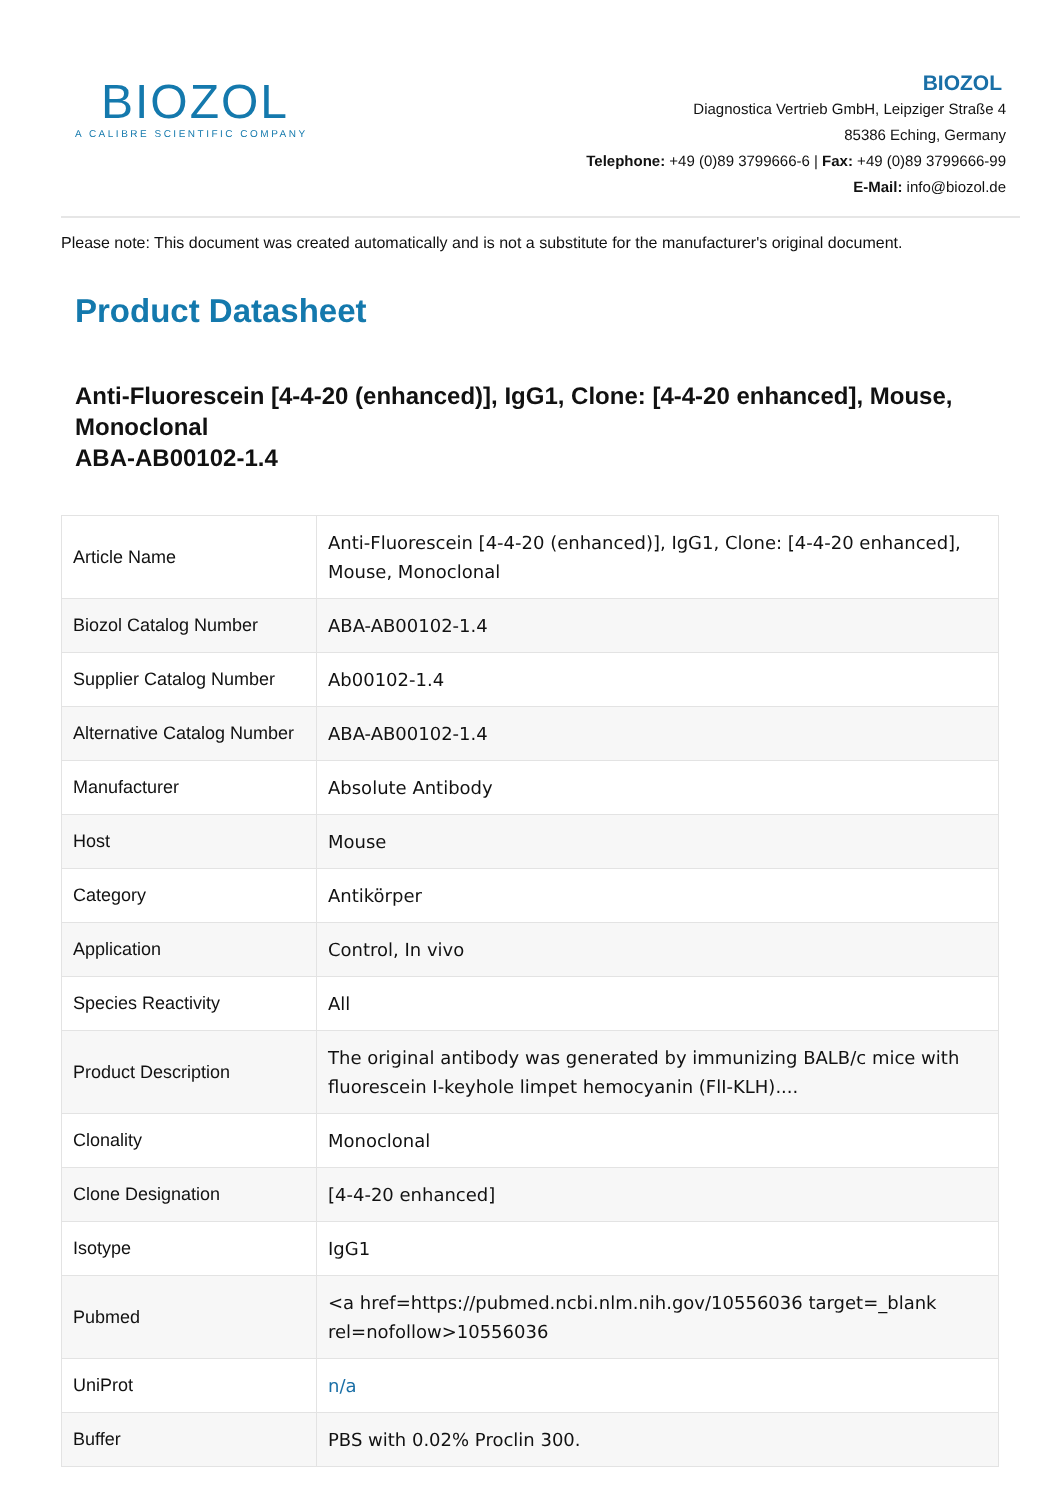BIOZOL
A CALIBRE SCIENTIFIC COMPANY
BIOZOL
Diagnostica Vertrieb GmbH, Leipziger Straße 4
85386 Eching, Germany
Telephone: +49 (0)89 3799666-6 | Fax: +49 (0)89 3799666-99
E-Mail: info@biozol.de
Please note: This document was created automatically and is not a substitute for the manufacturer's original document.
Product Datasheet
Anti-Fluorescein [4-4-20 (enhanced)], IgG1, Clone: [4-4-20 enhanced], Mouse, Monoclonal
ABA-AB00102-1.4
| Article Name | Anti-Fluorescein [4-4-20 (enhanced)], IgG1, Clone: [4-4-20 enhanced], Mouse, Monoclonal |
| Biozol Catalog Number | ABA-AB00102-1.4 |
| Supplier Catalog Number | Ab00102-1.4 |
| Alternative Catalog Number | ABA-AB00102-1.4 |
| Manufacturer | Absolute Antibody |
| Host | Mouse |
| Category | Antikörper |
| Application | Control, In vivo |
| Species Reactivity | All |
| Product Description | The original antibody was generated by immunizing BALB/c mice with fluorescein I-keyhole limpet hemocyanin (FlI-KLH).... |
| Clonality | Monoclonal |
| Clone Designation | [4-4-20 enhanced] |
| Isotype | IgG1 |
| Pubmed | <a href=https://pubmed.ncbi.nlm.nih.gov/10556036 target=_blank rel=nofollow>10556036 |
| UniProt | n/a |
| Buffer | PBS with 0.02% Proclin 300. |